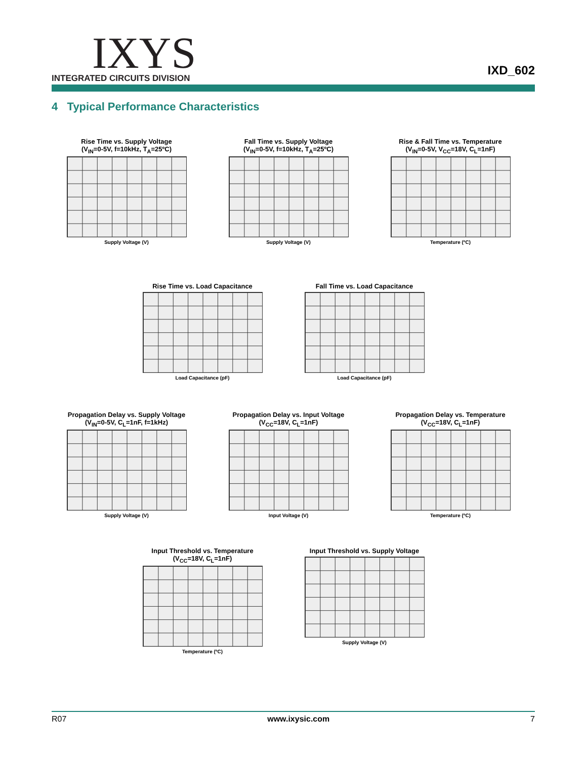IXYS
INTEGRATED CIRCUITS DIVISION
IXD_602
4 Typical Performance Characteristics
Rise Time vs. Supply Voltage
(V<sub>IN</sub>=0-5V, f=10kHz, T<sub>A</sub>=25ºC)
Supply Voltage (V)
Fall Time vs. Supply Voltage
(V<sub>IN</sub>=0-5V, f=10kHz, T<sub>A</sub>=25ºC)
Supply Voltage (V)
Rise & Fall Time vs. Temperature
(V<sub>IN</sub>=0-5V, V<sub>CC</sub>=18V, C<sub>L</sub>=1nF)
Temperature (ºC)
Rise Time vs. Load Capacitance
Load Capacitance (pF)
Fall Time vs. Load Capacitance
Load Capacitance (pF)
Propagation Delay vs. Supply Voltage
(V<sub>IN</sub>=0-5V, C<sub>L</sub>=1nF, f=1kHz)
Supply Voltage (V)
Propagation Delay vs. Input Voltage
(V<sub>CC</sub>=18V, C<sub>L</sub>=1nF)
Input Voltage (V)
Propagation Delay vs. Temperature
(V<sub>CC</sub>=18V, C<sub>L</sub>=1nF)
Temperature (ºC)
Input Threshold vs. Temperature
(V<sub>CC</sub>=18V, C<sub>L</sub>=1nF)
Temperature (ºC)
Input Threshold vs. Supply Voltage
Supply Voltage (V)
R07 www.ixysic.com 7